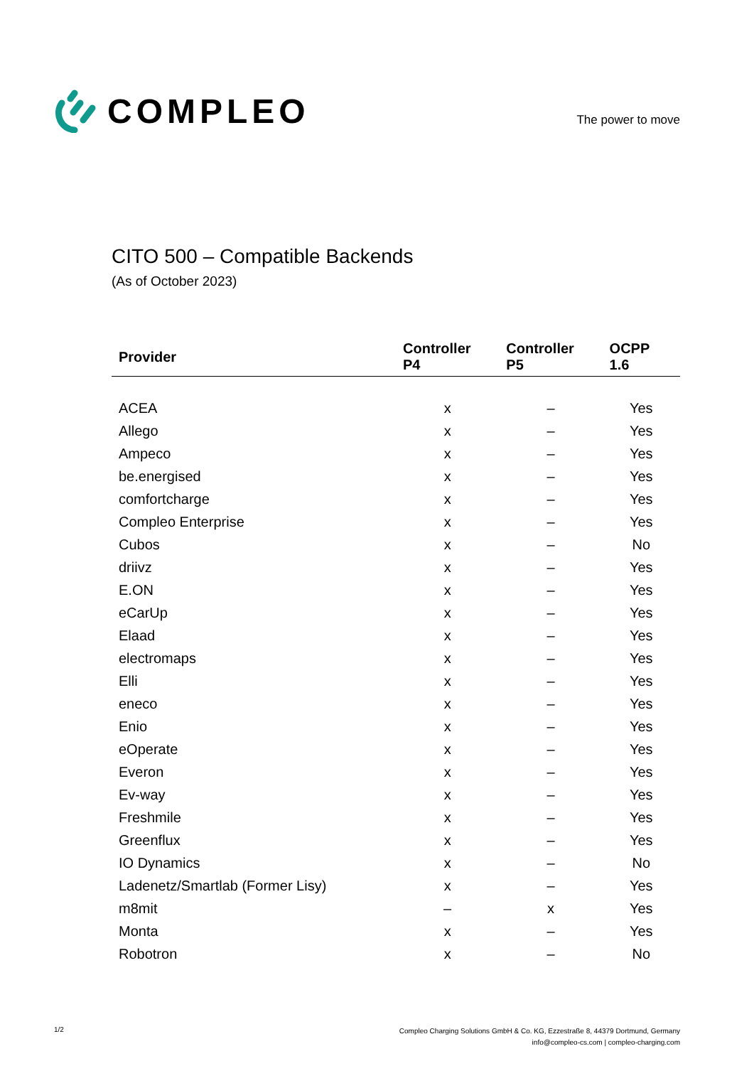COMPLEO
The power to move
CITO 500 – Compatible Backends
(As of October 2023)
| Provider | Controller P4 | Controller P5 | OCPP 1.6 |
| --- | --- | --- | --- |
| ACEA | x | – | Yes |
| Allego | x | – | Yes |
| Ampeco | x | – | Yes |
| be.energised | x | – | Yes |
| comfortcharge | x | – | Yes |
| Compleo Enterprise | x | – | Yes |
| Cubos | x | – | No |
| driivz | x | – | Yes |
| E.ON | x | – | Yes |
| eCarUp | x | – | Yes |
| Elaad | x | – | Yes |
| electromaps | x | – | Yes |
| Elli | x | – | Yes |
| eneco | x | – | Yes |
| Enio | x | – | Yes |
| eOperate | x | – | Yes |
| Everon | x | – | Yes |
| Ev-way | x | – | Yes |
| Freshmile | x | – | Yes |
| Greenflux | x | – | Yes |
| IO Dynamics | x | – | No |
| Ladenetz/Smartlab (Former Lisy) | x | – | Yes |
| m8mit | – | x | Yes |
| Monta | x | – | Yes |
| Robotron | x | – | No |
1/2
Compleo Charging Solutions GmbH & Co. KG, Ezzestraße 8, 44379 Dortmund, Germany
info@compleo-cs.com | compleo-charging.com